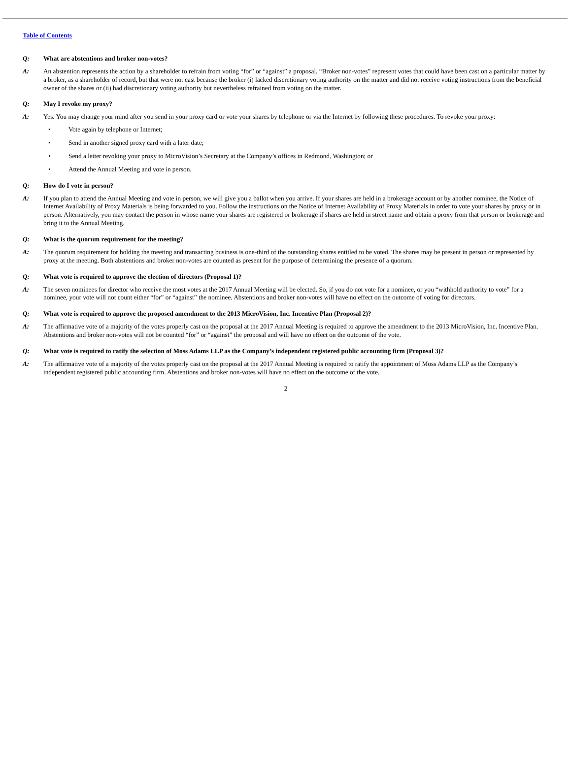Table of Contents
Q: What are abstentions and broker non-votes?
A: An abstention represents the action by a shareholder to refrain from voting “for” or “against” a proposal. “Broker non-votes” represent votes that could have been cast on a particular matter by a broker, as a shareholder of record, but that were not cast because the broker (i) lacked discretionary voting authority on the matter and did not receive voting instructions from the beneficial owner of the shares or (ii) had discretionary voting authority but nevertheless refrained from voting on the matter.
Q: May I revoke my proxy?
A: Yes. You may change your mind after you send in your proxy card or vote your shares by telephone or via the Internet by following these procedures. To revoke your proxy:
• Vote again by telephone or Internet;
• Send in another signed proxy card with a later date;
• Send a letter revoking your proxy to MicroVision’s Secretary at the Company’s offices in Redmond, Washington; or
• Attend the Annual Meeting and vote in person.
Q: How do I vote in person?
A: If you plan to attend the Annual Meeting and vote in person, we will give you a ballot when you arrive. If your shares are held in a brokerage account or by another nominee, the Notice of Internet Availability of Proxy Materials is being forwarded to you. Follow the instructions on the Notice of Internet Availability of Proxy Materials in order to vote your shares by proxy or in person. Alternatively, you may contact the person in whose name your shares are registered or brokerage if shares are held in street name and obtain a proxy from that person or brokerage and bring it to the Annual Meeting.
Q: What is the quorum requirement for the meeting?
A: The quorum requirement for holding the meeting and transacting business is one-third of the outstanding shares entitled to be voted. The shares may be present in person or represented by proxy at the meeting. Both abstentions and broker non-votes are counted as present for the purpose of determining the presence of a quorum.
Q: What vote is required to approve the election of directors (Proposal 1)?
A: The seven nominees for director who receive the most votes at the 2017 Annual Meeting will be elected. So, if you do not vote for a nominee, or you “withhold authority to vote” for a nominee, your vote will not count either “for” or “against” the nominee. Abstentions and broker non-votes will have no effect on the outcome of voting for directors.
Q: What vote is required to approve the proposed amendment to the 2013 MicroVision, Inc. Incentive Plan (Proposal 2)?
A: The affirmative vote of a majority of the votes properly cast on the proposal at the 2017 Annual Meeting is required to approve the amendment to the 2013 MicroVision, Inc. Incentive Plan. Abstentions and broker non-votes will not be counted “for” or “against” the proposal and will have no effect on the outcome of the vote.
Q: What vote is required to ratify the selection of Moss Adams LLP as the Company’s independent registered public accounting firm (Proposal 3)?
A: The affirmative vote of a majority of the votes properly cast on the proposal at the 2017 Annual Meeting is required to ratify the appointment of Moss Adams LLP as the Company’s independent registered public accounting firm. Abstentions and broker non-votes will have no effect on the outcome of the vote.
2